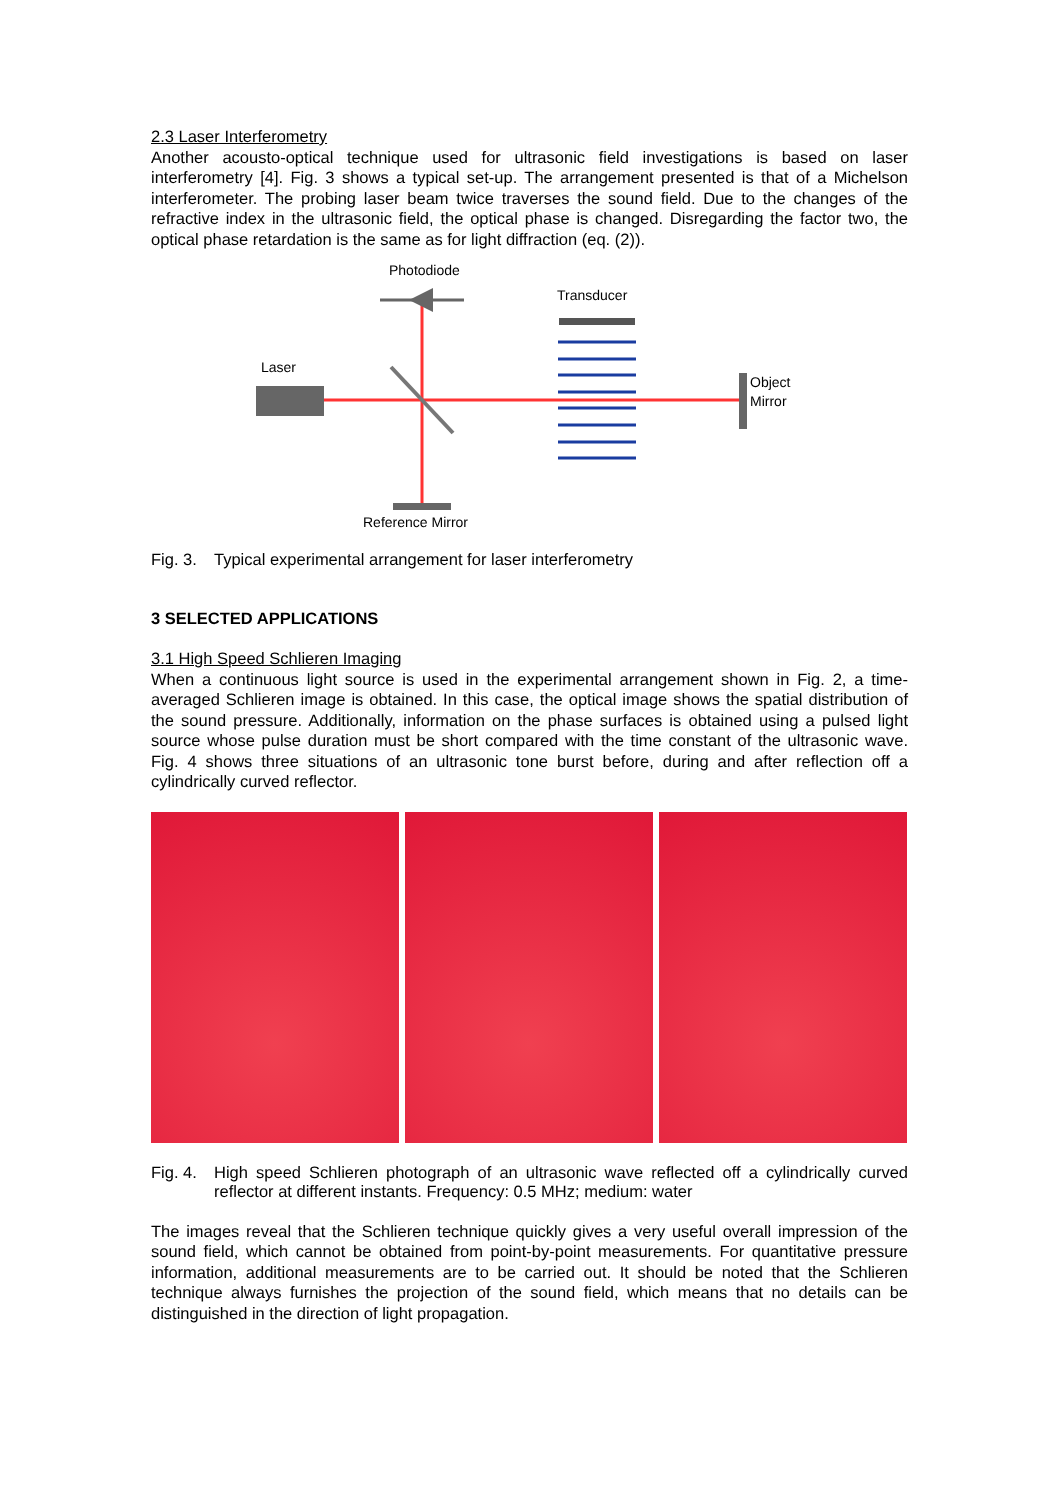2.3 Laser Interferometry
Another acousto-optical technique used for ultrasonic field investigations is based on laser interferometry [4]. Fig. 3 shows a typical set-up. The arrangement presented is that of a Michelson interferometer. The probing laser beam twice traverses the sound field. Due to the changes of the refractive index in the ultrasonic field, the optical phase is changed. Disregarding the factor two, the optical phase retardation is the same as for light diffraction (eq. (2)).
Photodiode
Transducer
Laser
Object
Mirror
Reference Mirror
Fig. 3. Typical experimental arrangement for laser interferometry
3 SELECTED APPLICATIONS
3.1 High Speed Schlieren Imaging
When a continuous light source is used in the experimental arrangement shown in Fig. 2, a time-averaged Schlieren image is obtained. In this case, the optical image shows the spatial distribution of the sound pressure. Additionally, information on the phase surfaces is obtained using a pulsed light source whose pulse duration must be short compared with the time constant of the ultrasonic wave. Fig. 4 shows three situations of an ultrasonic tone burst before, during and after reflection off a cylindrically curved reflector.
Fig. 4. High speed Schlieren photograph of an ultrasonic wave reflected off a cylindrically curved reflector at different instants. Frequency: 0.5 MHz; medium: water
The images reveal that the Schlieren technique quickly gives a very useful overall impression of the sound field, which cannot be obtained from point-by-point measurements. For quantitative pressure information, additional measurements are to be carried out. It should be noted that the Schlieren technique always furnishes the projection of the sound field, which means that no details can be distinguished in the direction of light propagation.